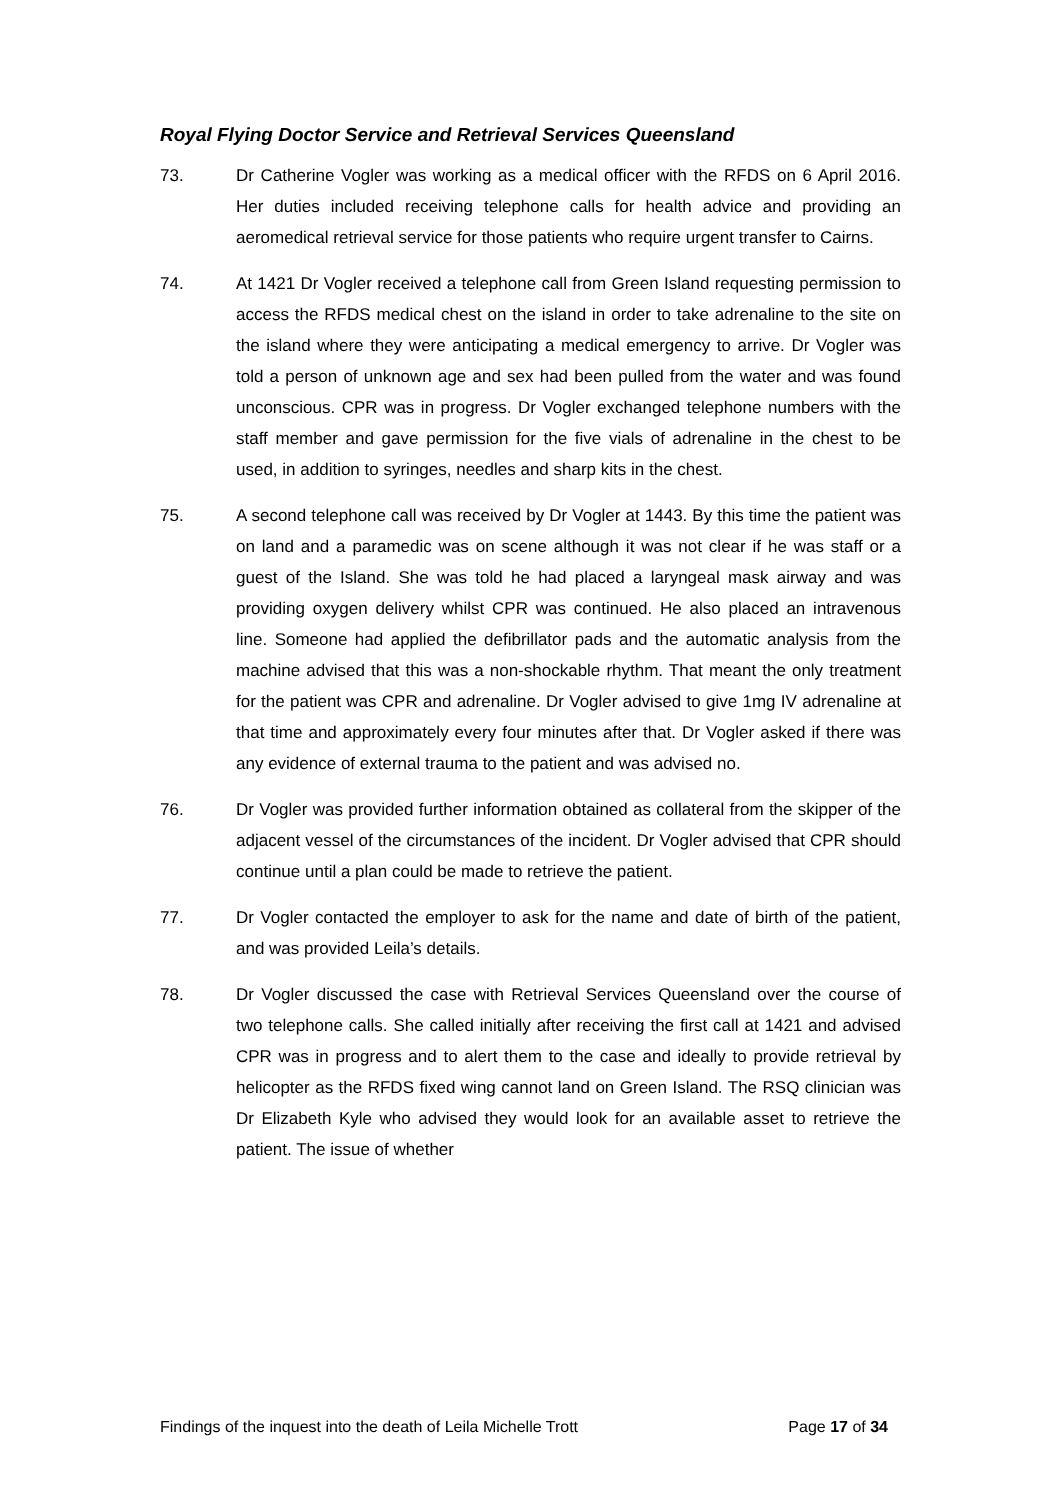Royal Flying Doctor Service and Retrieval Services Queensland
73. Dr Catherine Vogler was working as a medical officer with the RFDS on 6 April 2016. Her duties included receiving telephone calls for health advice and providing an aeromedical retrieval service for those patients who require urgent transfer to Cairns.
74. At 1421 Dr Vogler received a telephone call from Green Island requesting permission to access the RFDS medical chest on the island in order to take adrenaline to the site on the island where they were anticipating a medical emergency to arrive. Dr Vogler was told a person of unknown age and sex had been pulled from the water and was found unconscious. CPR was in progress. Dr Vogler exchanged telephone numbers with the staff member and gave permission for the five vials of adrenaline in the chest to be used, in addition to syringes, needles and sharp kits in the chest.
75. A second telephone call was received by Dr Vogler at 1443. By this time the patient was on land and a paramedic was on scene although it was not clear if he was staff or a guest of the Island. She was told he had placed a laryngeal mask airway and was providing oxygen delivery whilst CPR was continued. He also placed an intravenous line. Someone had applied the defibrillator pads and the automatic analysis from the machine advised that this was a non-shockable rhythm. That meant the only treatment for the patient was CPR and adrenaline. Dr Vogler advised to give 1mg IV adrenaline at that time and approximately every four minutes after that. Dr Vogler asked if there was any evidence of external trauma to the patient and was advised no.
76. Dr Vogler was provided further information obtained as collateral from the skipper of the adjacent vessel of the circumstances of the incident. Dr Vogler advised that CPR should continue until a plan could be made to retrieve the patient.
77. Dr Vogler contacted the employer to ask for the name and date of birth of the patient, and was provided Leila’s details.
78. Dr Vogler discussed the case with Retrieval Services Queensland over the course of two telephone calls. She called initially after receiving the first call at 1421 and advised CPR was in progress and to alert them to the case and ideally to provide retrieval by helicopter as the RFDS fixed wing cannot land on Green Island. The RSQ clinician was Dr Elizabeth Kyle who advised they would look for an available asset to retrieve the patient. The issue of whether
Findings of the inquest into the death of Leila Michelle Trott Page 17 of 34